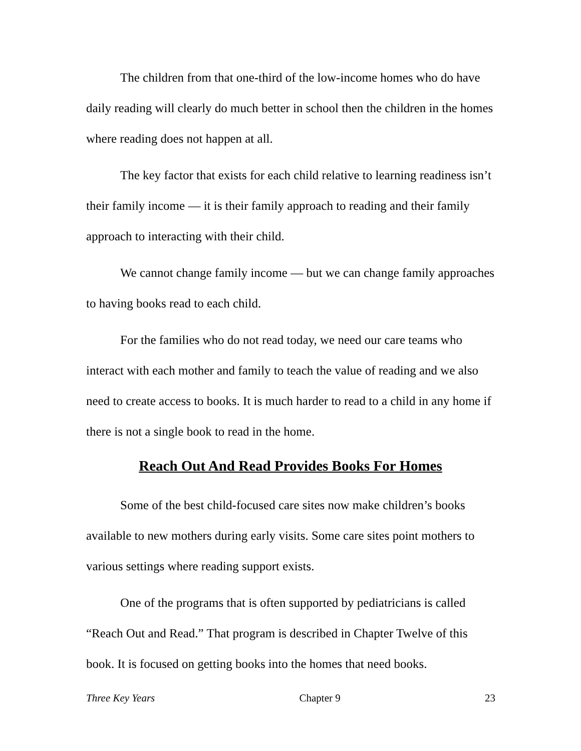The children from that one-third of the low-income homes who do have daily reading will clearly do much better in school then the children in the homes where reading does not happen at all.
The key factor that exists for each child relative to learning readiness isn’t their family income — it is their family approach to reading and their family approach to interacting with their child.
We cannot change family income — but we can change family approaches to having books read to each child.
For the families who do not read today, we need our care teams who interact with each mother and family to teach the value of reading and we also need to create access to books. It is much harder to read to a child in any home if there is not a single book to read in the home.
Reach Out And Read Provides Books For Homes
Some of the best child-focused care sites now make children’s books available to new mothers during early visits. Some care sites point mothers to various settings where reading support exists.
One of the programs that is often supported by pediatricians is called “Reach Out and Read.” That program is described in Chapter Twelve of this book. It is focused on getting books into the homes that need books.
Three Key Years Chapter 9 23